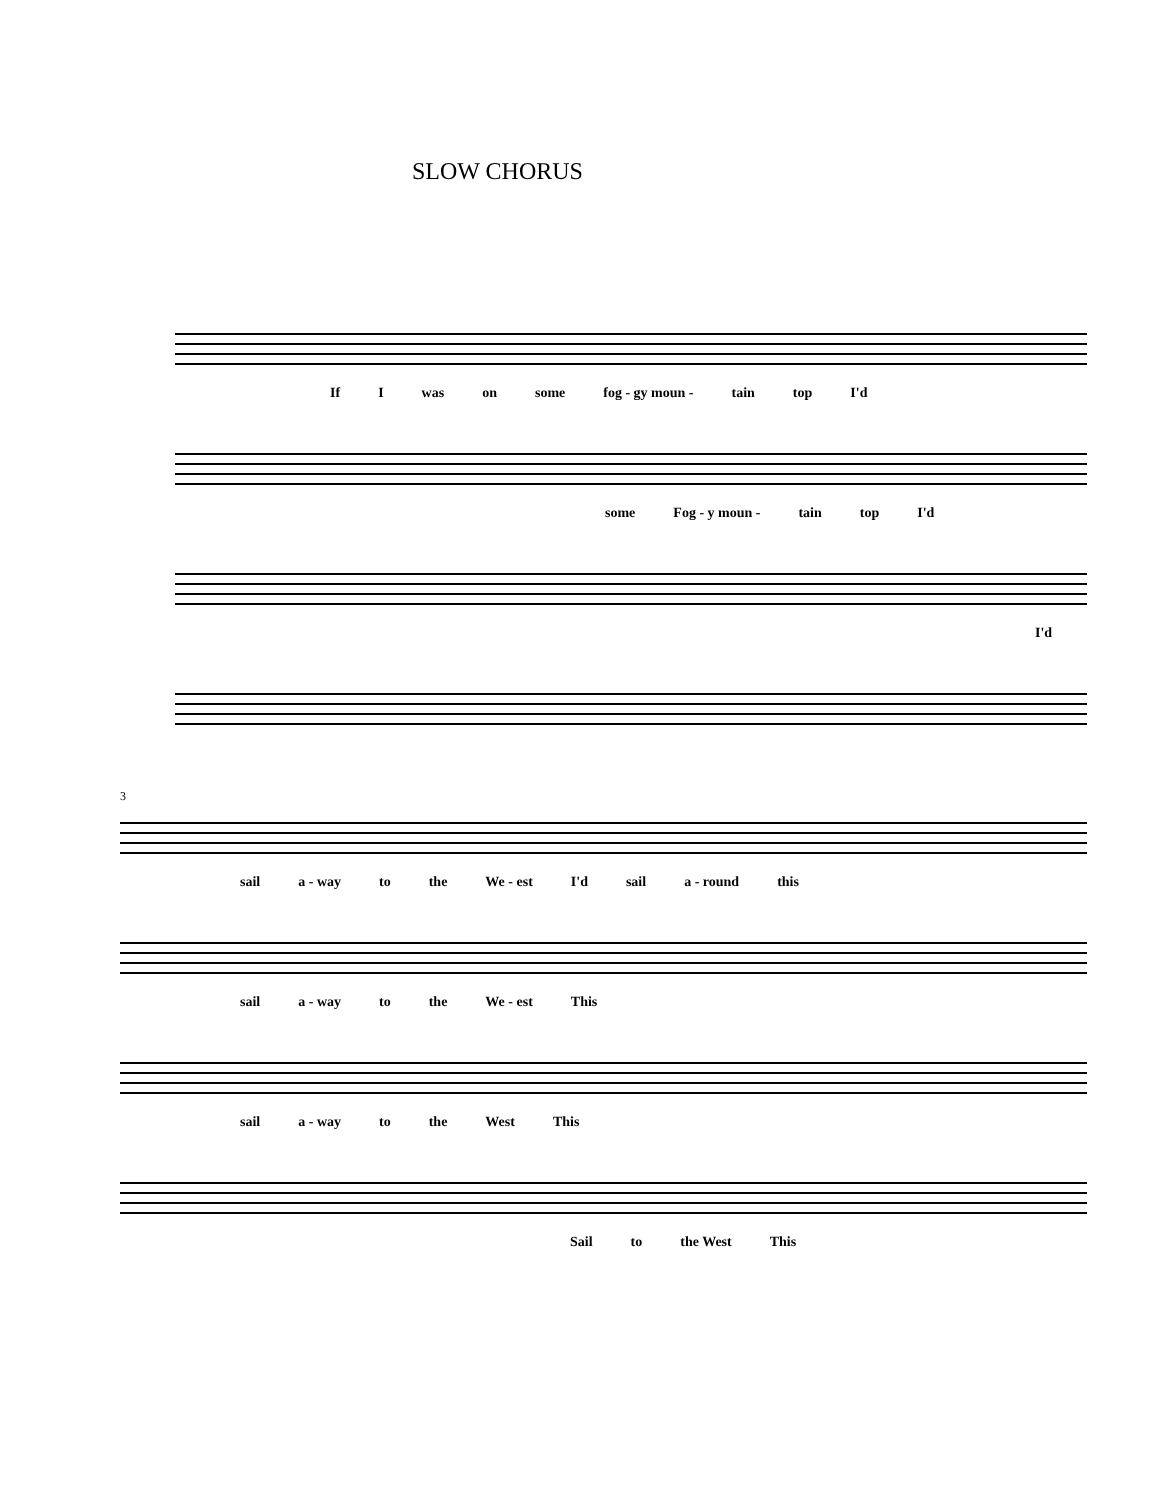SLOW CHORUS
If I was on some fog - gy moun - tain top I'd
some Fog - y moun - tain top I'd
I'd
3
sail a - way to the We - est I'd sail a - round this
sail a - way to the We - est This
sail a - way to the West This
Sail to the West This